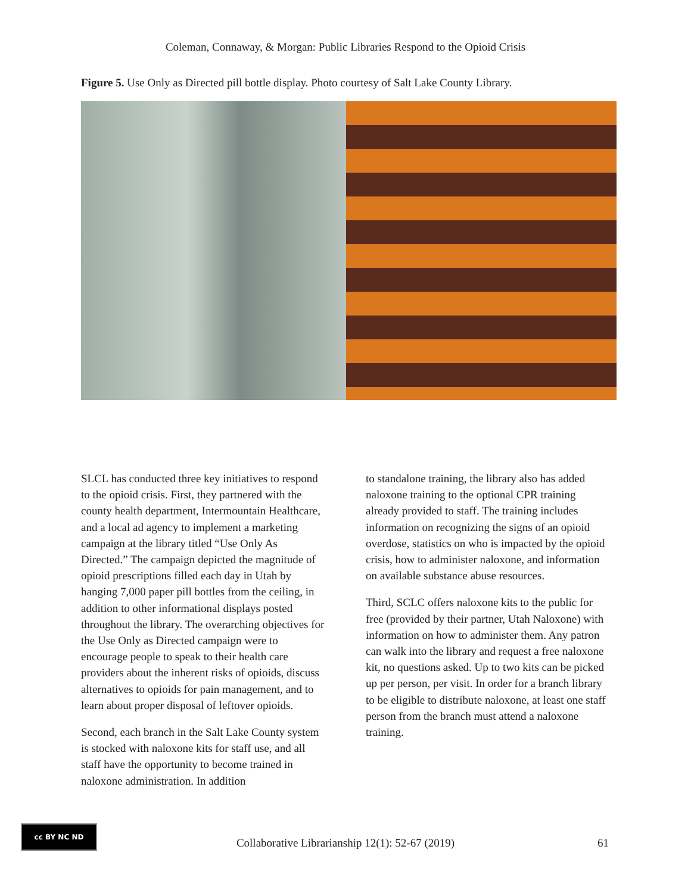Coleman, Connaway, & Morgan: Public Libraries Respond to the Opioid Crisis
Figure 5. Use Only as Directed pill bottle display. Photo courtesy of Salt Lake County Library.
SLCL has conducted three key initiatives to respond to the opioid crisis. First, they partnered with the county health department, Intermountain Healthcare, and a local ad agency to implement a marketing campaign at the library titled “Use Only As Directed.” The campaign depicted the magnitude of opioid prescriptions filled each day in Utah by hanging 7,000 paper pill bottles from the ceiling, in addition to other informational displays posted throughout the library. The overarching objectives for the Use Only as Directed campaign were to encourage people to speak to their health care providers about the inherent risks of opioids, discuss alternatives to opioids for pain management, and to learn about proper disposal of leftover opioids.
Second, each branch in the Salt Lake County system is stocked with naloxone kits for staff use, and all staff have the opportunity to become trained in naloxone administration. In addition
to standalone training, the library also has added naloxone training to the optional CPR training already provided to staff. The training includes information on recognizing the signs of an opioid overdose, statistics on who is impacted by the opioid crisis, how to administer naloxone, and information on available substance abuse resources.
Third, SCLC offers naloxone kits to the public for free (provided by their partner, Utah Naloxone) with information on how to administer them. Any patron can walk into the library and request a free naloxone kit, no questions asked. Up to two kits can be picked up per person, per visit. In order for a branch library to be eligible to distribute naloxone, at least one staff person from the branch must attend a naloxone training.
cc BY NC ND
Collaborative Librarianship 12(1): 52-67 (2019)
61